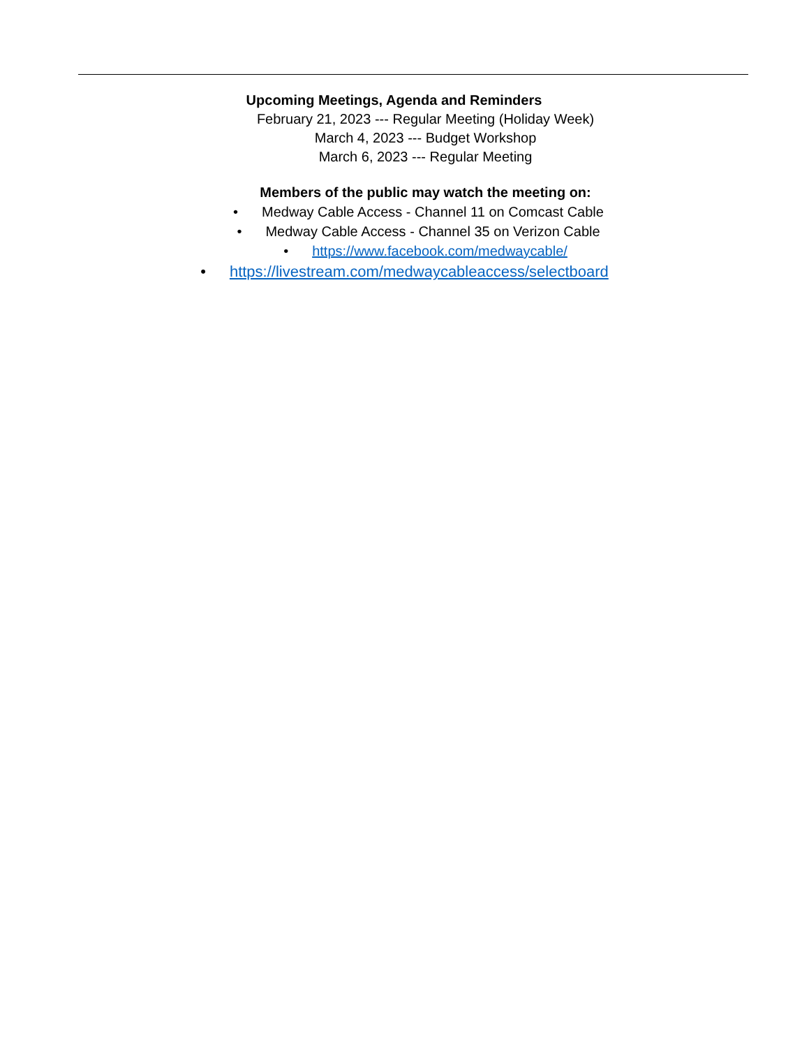Upcoming Meetings, Agenda and Reminders
February 21, 2023 --- Regular Meeting (Holiday Week)
March 4, 2023 --- Budget Workshop
March 6, 2023 --- Regular Meeting
Members of the public may watch the meeting on:
• Medway Cable Access - Channel 11 on Comcast Cable
• Medway Cable Access - Channel 35 on Verizon Cable
• https://www.facebook.com/medwaycable/
• https://livestream.com/medwaycableaccess/selectboard